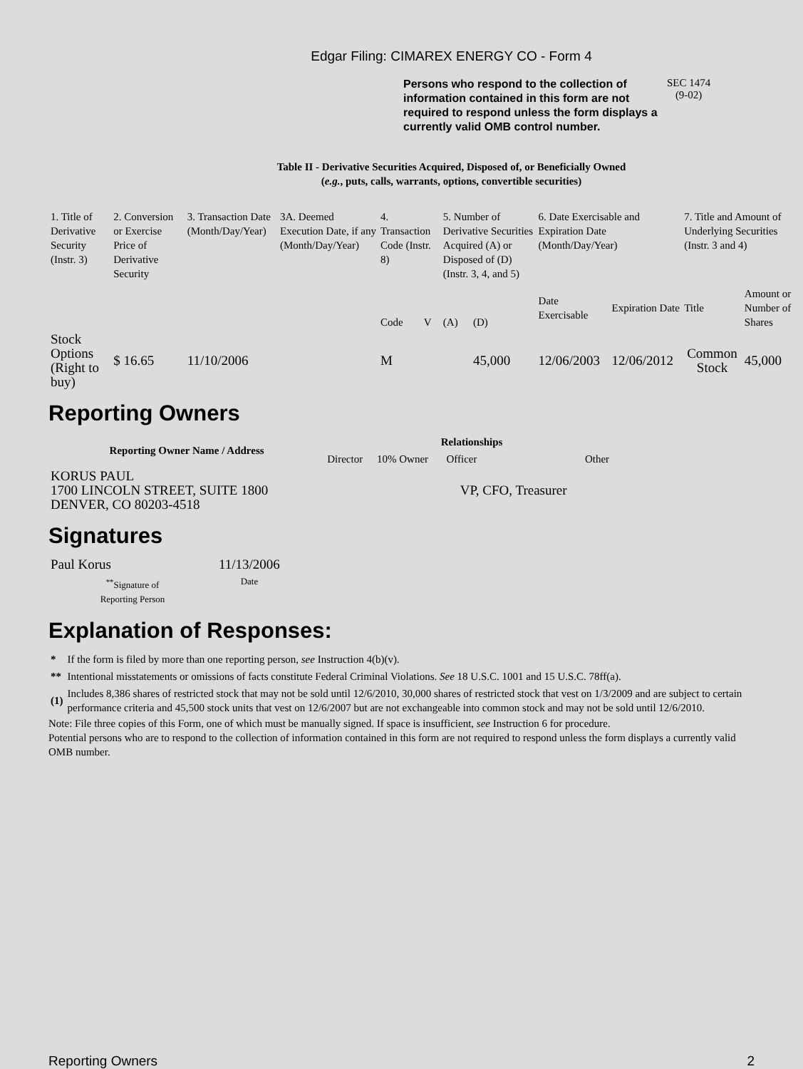Edgar Filing: CIMAREX ENERGY CO - Form 4
Persons who respond to the collection of information contained in this form are not required to respond unless the form displays a currently valid OMB control number.
SEC 1474
(9-02)
Table II - Derivative Securities Acquired, Disposed of, or Beneficially Owned
(e.g., puts, calls, warrants, options, convertible securities)
| 1. Title of Derivative Security (Instr. 3) | 2. Conversion or Exercise Price of Derivative Security | 3. Transaction Date (Month/Day/Year) | 3A. Deemed Execution Date, if any (Month/Day/Year) | 4. Transaction Code (Instr. 8) | | 5. Number of Derivative Securities Acquired (A) or Disposed of (D) (Instr. 3, 4, and 5) | | 6. Date Exercisable and Expiration Date (Month/Day/Year) | | 7. Title and Amount of Underlying Securities (Instr. 3 and 4) | |
| | | | | Code | V | (A) | (D) | Date Exercisable | Expiration Date | Title | Amount or Number of Shares |
| Stock Options (Right to buy) | $ 16.65 | 11/10/2006 | | M | | | 45,000 | 12/06/2003 | 12/06/2012 | Common Stock | 45,000 |
Reporting Owners
| Reporting Owner Name / Address | Relationships | | | |
| --- | --- | --- | --- | --- |
| | Director | 10% Owner | Officer | Other |
| KORUS PAUL 1700 LINCOLN STREET, SUITE 1800 DENVER, CO 80203-4518 | | | VP, CFO, Treasurer | |
Signatures
| Paul Korus | 11/13/2006 |
| <sup>**</sup> Signature of Reporting Person | Date |
Explanation of Responses:
| * | If the form is filed by more than one reporting person, see Instruction 4(b)(v). |
| ** | Intentional misstatements or omissions of facts constitute Federal Criminal Violations. See 18 U.S.C. 1001 and 15 U.S.C. 78ff(a). |
| (1) | Includes 8,386 shares of restricted stock that may not be sold until 12/6/2010, 30,000 shares of restricted stock that vest on 1/3/2009 and are subject to certain performance criteria and 45,500 stock units that vest on 12/6/2007 but are not exchangeable into common stock and may not be sold until 12/6/2010. |
Note: File three copies of this Form, one of which must be manually signed. If space is insufficient, see Instruction 6 for procedure.
Potential persons who are to respond to the collection of information contained in this form are not required to respond unless the form displays a currently valid OMB number.
Reporting Owners 2